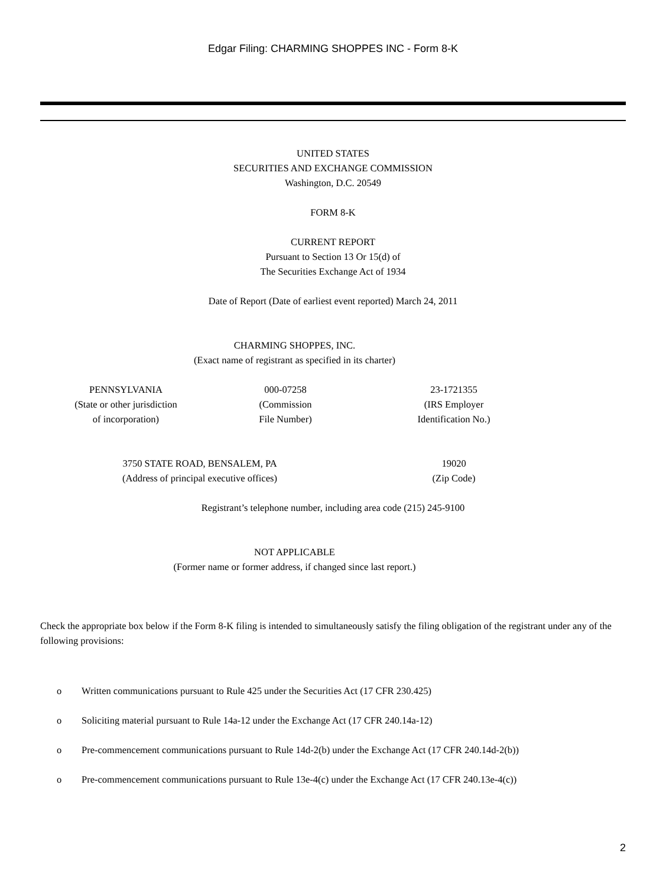Edgar Filing: CHARMING SHOPPES INC - Form 8-K
UNITED STATES
SECURITIES AND EXCHANGE COMMISSION
Washington, D.C. 20549
FORM 8-K
CURRENT REPORT
Pursuant to Section 13 Or 15(d) of
The Securities Exchange Act of 1934
Date of Report (Date of earliest event reported) March 24, 2011
CHARMING SHOPPES, INC.
(Exact name of registrant as specified in its charter)
| PENNSYLVANIA (State or other jurisdiction of incorporation) | 000-07258 (Commission File Number) | 23-1721355 (IRS Employer Identification No.) |
| 3750 STATE ROAD, BENSALEM, PA (Address of principal executive offices) | 19020 (Zip Code) |
Registrant’s telephone number, including area code (215) 245-9100
NOT APPLICABLE
(Former name or former address, if changed since last report.)
Check the appropriate box below if the Form 8-K filing is intended to simultaneously satisfy the filing obligation of the registrant under any of the following provisions:
o Written communications pursuant to Rule 425 under the Securities Act (17 CFR 230.425)
o Soliciting material pursuant to Rule 14a-12 under the Exchange Act (17 CFR 240.14a-12)
o Pre-commencement communications pursuant to Rule 14d-2(b) under the Exchange Act (17 CFR 240.14d-2(b))
o Pre-commencement communications pursuant to Rule 13e-4(c) under the Exchange Act (17 CFR 240.13e-4(c))
2